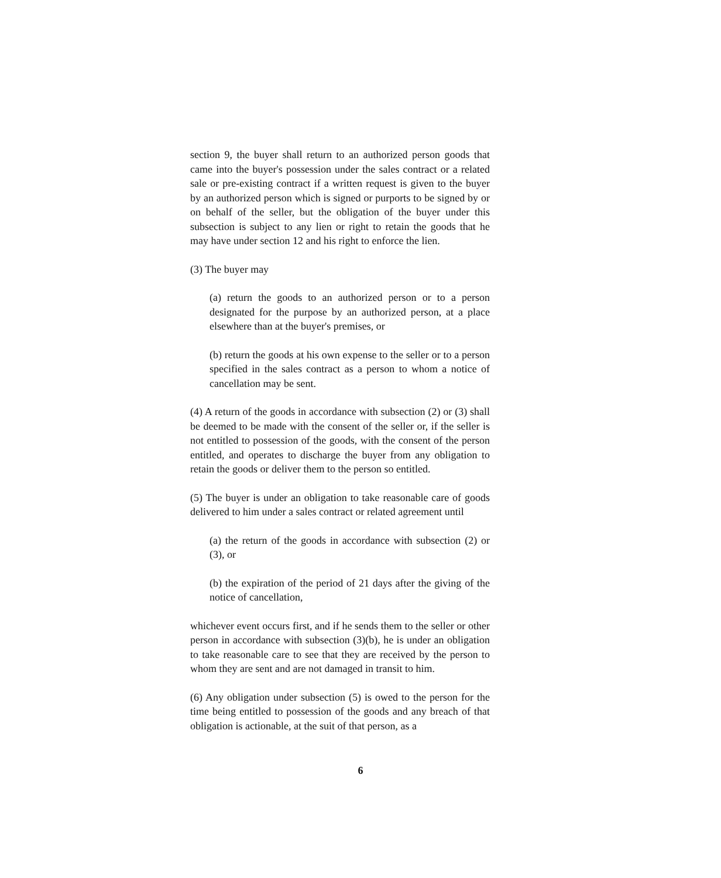section 9, the buyer shall return to an authorized person goods that came into the buyer's possession under the sales contract or a related sale or pre-existing contract if a written request is given to the buyer by an authorized person which is signed or purports to be signed by or on behalf of the seller, but the obligation of the buyer under this subsection is subject to any lien or right to retain the goods that he may have under section 12 and his right to enforce the lien.
(3) The buyer may
(a) return the goods to an authorized person or to a person designated for the purpose by an authorized person, at a place elsewhere than at the buyer's premises, or
(b) return the goods at his own expense to the seller or to a person specified in the sales contract as a person to whom a notice of cancellation may be sent.
(4) A return of the goods in accordance with subsection (2) or (3) shall be deemed to be made with the consent of the seller or, if the seller is not entitled to possession of the goods, with the consent of the person entitled, and operates to discharge the buyer from any obligation to retain the goods or deliver them to the person so entitled.
(5) The buyer is under an obligation to take reasonable care of goods delivered to him under a sales contract or related agreement until
(a) the return of the goods in accordance with subsection (2) or (3), or
(b) the expiration of the period of 21 days after the giving of the notice of cancellation,
whichever event occurs first, and if he sends them to the seller or other person in accordance with subsection (3)(b), he is under an obligation to take reasonable care to see that they are received by the person to whom they are sent and are not damaged in transit to him.
(6) Any obligation under subsection (5) is owed to the person for the time being entitled to possession of the goods and any breach of that obligation is actionable, at the suit of that person, as a
6